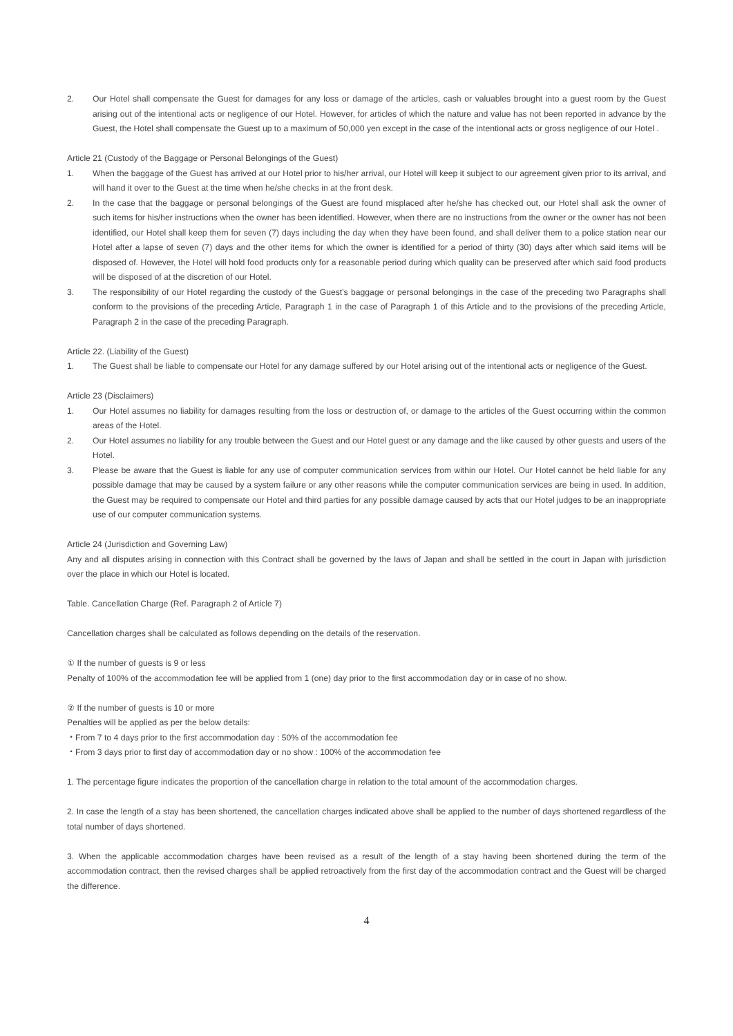2. Our Hotel shall compensate the Guest for damages for any loss or damage of the articles, cash or valuables brought into a guest room by the Guest arising out of the intentional acts or negligence of our Hotel. However, for articles of which the nature and value has not been reported in advance by the Guest, the Hotel shall compensate the Guest up to a maximum of 50,000 yen except in the case of the intentional acts or gross negligence of our Hotel .
Article 21 (Custody of the Baggage or Personal Belongings of the Guest)
1. When the baggage of the Guest has arrived at our Hotel prior to his/her arrival, our Hotel will keep it subject to our agreement given prior to its arrival, and will hand it over to the Guest at the time when he/she checks in at the front desk.
2. In the case that the baggage or personal belongings of the Guest are found misplaced after he/she has checked out, our Hotel shall ask the owner of such items for his/her instructions when the owner has been identified. However, when there are no instructions from the owner or the owner has not been identified, our Hotel shall keep them for seven (7) days including the day when they have been found, and shall deliver them to a police station near our Hotel after a lapse of seven (7) days and the other items for which the owner is identified for a period of thirty (30) days after which said items will be disposed of. However, the Hotel will hold food products only for a reasonable period during which quality can be preserved after which said food products will be disposed of at the discretion of our Hotel.
3. The responsibility of our Hotel regarding the custody of the Guest's baggage or personal belongings in the case of the preceding two Paragraphs shall conform to the provisions of the preceding Article, Paragraph 1 in the case of Paragraph 1 of this Article and to the provisions of the preceding Article, Paragraph 2 in the case of the preceding Paragraph.
Article 22. (Liability of the Guest)
1. The Guest shall be liable to compensate our Hotel for any damage suffered by our Hotel arising out of the intentional acts or negligence of the Guest.
Article 23 (Disclaimers)
1. Our Hotel assumes no liability for damages resulting from the loss or destruction of, or damage to the articles of the Guest occurring within the common areas of the Hotel.
2. Our Hotel assumes no liability for any trouble between the Guest and our Hotel guest or any damage and the like caused by other guests and users of the Hotel.
3. Please be aware that the Guest is liable for any use of computer communication services from within our Hotel. Our Hotel cannot be held liable for any possible damage that may be caused by a system failure or any other reasons while the computer communication services are being in used. In addition, the Guest may be required to compensate our Hotel and third parties for any possible damage caused by acts that our Hotel judges to be an inappropriate use of our computer communication systems.
Article 24 (Jurisdiction and Governing Law)
Any and all disputes arising in connection with this Contract shall be governed by the laws of Japan and shall be settled in the court in Japan with jurisdiction over the place in which our Hotel is located.
Table. Cancellation Charge (Ref. Paragraph 2 of Article 7)
Cancellation charges shall be calculated as follows depending on the details of the reservation.
① If the number of guests is 9 or less
Penalty of 100% of the accommodation fee will be applied from 1 (one) day prior to the first accommodation day or in case of no show.
② If the number of guests is 10 or more
Penalties will be applied as per the below details:
・From 7 to 4 days prior to the first accommodation day : 50% of the accommodation fee
・From 3 days prior to first day of accommodation day or no show : 100% of the accommodation fee
1. The percentage figure indicates the proportion of the cancellation charge in relation to the total amount of the accommodation charges.
2. In case the length of a stay has been shortened, the cancellation charges indicated above shall be applied to the number of days shortened regardless of the total number of days shortened.
3. When the applicable accommodation charges have been revised as a result of the length of a stay having been shortened during the term of the accommodation contract, then the revised charges shall be applied retroactively from the first day of the accommodation contract and the Guest will be charged the difference.
4